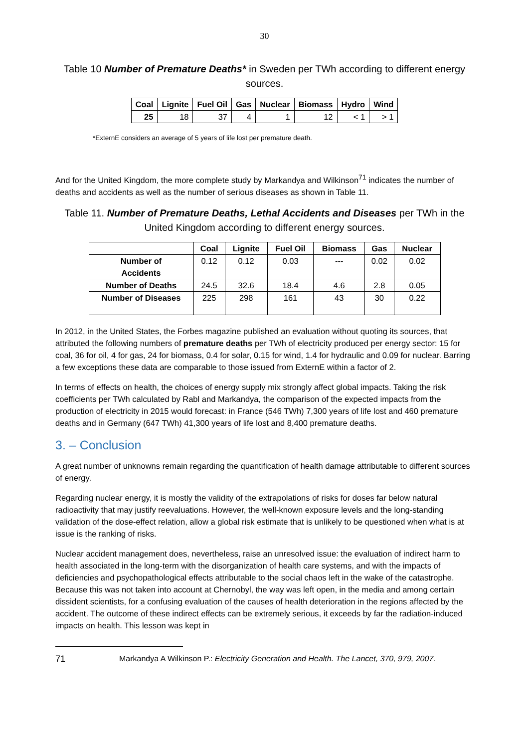30
Table 10 Number of Premature Deaths* in Sweden per TWh according to different energy sources.
| Coal | Lignite | Fuel Oil | Gas | Nuclear | Biomass | Hydro | Wind |
| --- | --- | --- | --- | --- | --- | --- | --- |
| 25 | 18 | 37 | 4 | 1 | 12 | < 1 | > 1 |
*ExternE considers an average of 5 years of life lost per premature death.
And for the United Kingdom, the more complete study by Markandya and Wilkinson<sup>71</sup> indicates the number of deaths and accidents as well as the number of serious diseases as shown in Table 11.
Table 11. Number of Premature Deaths, Lethal Accidents and Diseases per TWh in the United Kingdom according to different energy sources.
| | Coal | Lignite | Fuel Oil | Biomass | Gas | Nuclear |
| --- | --- | --- | --- | --- | --- | --- |
| Number of Accidents | 0.12 | 0.12 | 0.03 | --- | 0.02 | 0.02 |
| Number of Deaths | 24.5 | 32.6 | 18.4 | 4.6 | 2.8 | 0.05 |
| Number of Diseases | 225 | 298 | 161 | 43 | 30 | 0.22 |
In 2012, in the United States, the Forbes magazine published an evaluation without quoting its sources, that attributed the following numbers of premature deaths per TWh of electricity produced per energy sector: 15 for coal, 36 for oil, 4 for gas, 24 for biomass, 0.4 for solar, 0.15 for wind, 1.4 for hydraulic and 0.09 for nuclear. Barring a few exceptions these data are comparable to those issued from ExternE within a factor of 2.
In terms of effects on health, the choices of energy supply mix strongly affect global impacts. Taking the risk coefficients per TWh calculated by Rabl and Markandya, the comparison of the expected impacts from the production of electricity in 2015 would forecast: in France (546 TWh) 7,300 years of life lost and 460 premature deaths and in Germany (647 TWh) 41,300 years of life lost and 8,400 premature deaths.
3. – Conclusion
A great number of unknowns remain regarding the quantification of health damage attributable to different sources of energy.
Regarding nuclear energy, it is mostly the validity of the extrapolations of risks for doses far below natural radioactivity that may justify reevaluations. However, the well-known exposure levels and the long-standing validation of the dose-effect relation, allow a global risk estimate that is unlikely to be questioned when what is at issue is the ranking of risks.
Nuclear accident management does, nevertheless, raise an unresolved issue: the evaluation of indirect harm to health associated in the long-term with the disorganization of health care systems, and with the impacts of deficiencies and psychopathological effects attributable to the social chaos left in the wake of the catastrophe. Because this was not taken into account at Chernobyl, the way was left open, in the media and among certain dissident scientists, for a confusing evaluation of the causes of health deterioration in the regions affected by the accident. The outcome of these indirect effects can be extremely serious, it exceeds by far the radiation-induced impacts on health. This lesson was kept in
71 Markandya A Wilkinson P.: Electricity Generation and Health. The Lancet, 370, 979, 2007.